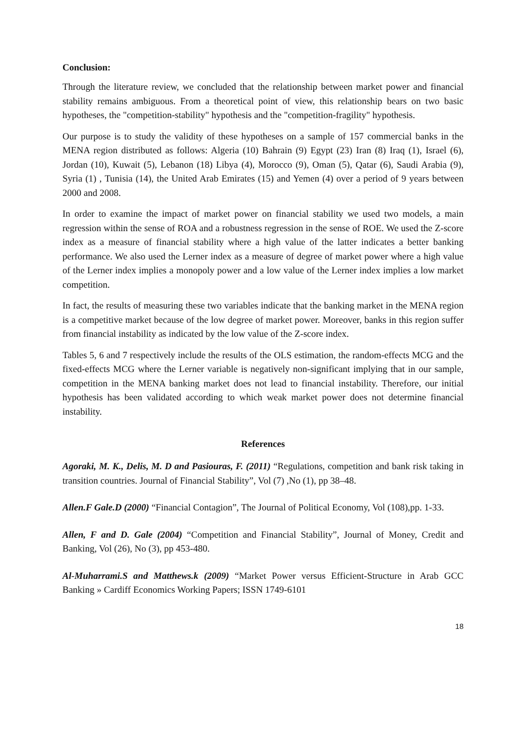Conclusion:
Through the literature review, we concluded that the relationship between market power and financial stability remains ambiguous. From a theoretical point of view, this relationship bears on two basic hypotheses, the "competition-stability" hypothesis and the "competition-fragility" hypothesis.
Our purpose is to study the validity of these hypotheses on a sample of 157 commercial banks in the MENA region distributed as follows: Algeria (10) Bahrain (9) Egypt (23) Iran (8) Iraq (1), Israel (6), Jordan (10), Kuwait (5), Lebanon (18) Libya (4), Morocco (9), Oman (5), Qatar (6), Saudi Arabia (9), Syria (1) , Tunisia (14), the United Arab Emirates (15) and Yemen (4) over a period of 9 years between 2000 and 2008.
In order to examine the impact of market power on financial stability we used two models, a main regression within the sense of ROA and a robustness regression in the sense of ROE. We used the Z-score index as a measure of financial stability where a high value of the latter indicates a better banking performance. We also used the Lerner index as a measure of degree of market power where a high value of the Lerner index implies a monopoly power and a low value of the Lerner index implies a low market competition.
In fact, the results of measuring these two variables indicate that the banking market in the MENA region is a competitive market because of the low degree of market power. Moreover, banks in this region suffer from financial instability as indicated by the low value of the Z-score index.
Tables 5, 6 and 7 respectively include the results of the OLS estimation, the random-effects MCG and the fixed-effects MCG where the Lerner variable is negatively non-significant implying that in our sample, competition in the MENA banking market does not lead to financial instability. Therefore, our initial hypothesis has been validated according to which weak market power does not determine financial instability.
References
Agoraki, M. K., Delis, M. D and Pasiouras, F. (2011) “Regulations, competition and bank risk taking in transition countries. Journal of Financial Stability”, Vol (7) ,No (1), pp 38–48.
Allen.F Gale.D (2000) “Financial Contagion”, The Journal of Political Economy, Vol (108),pp. 1-33.
Allen, F and D. Gale (2004) “Competition and Financial Stability”, Journal of Money, Credit and Banking, Vol (26), No (3), pp 453-480.
Al-Muharrami.S and Matthews.k (2009) “Market Power versus Efficient-Structure in Arab GCC Banking » Cardiff Economics Working Papers; ISSN 1749-6101
18